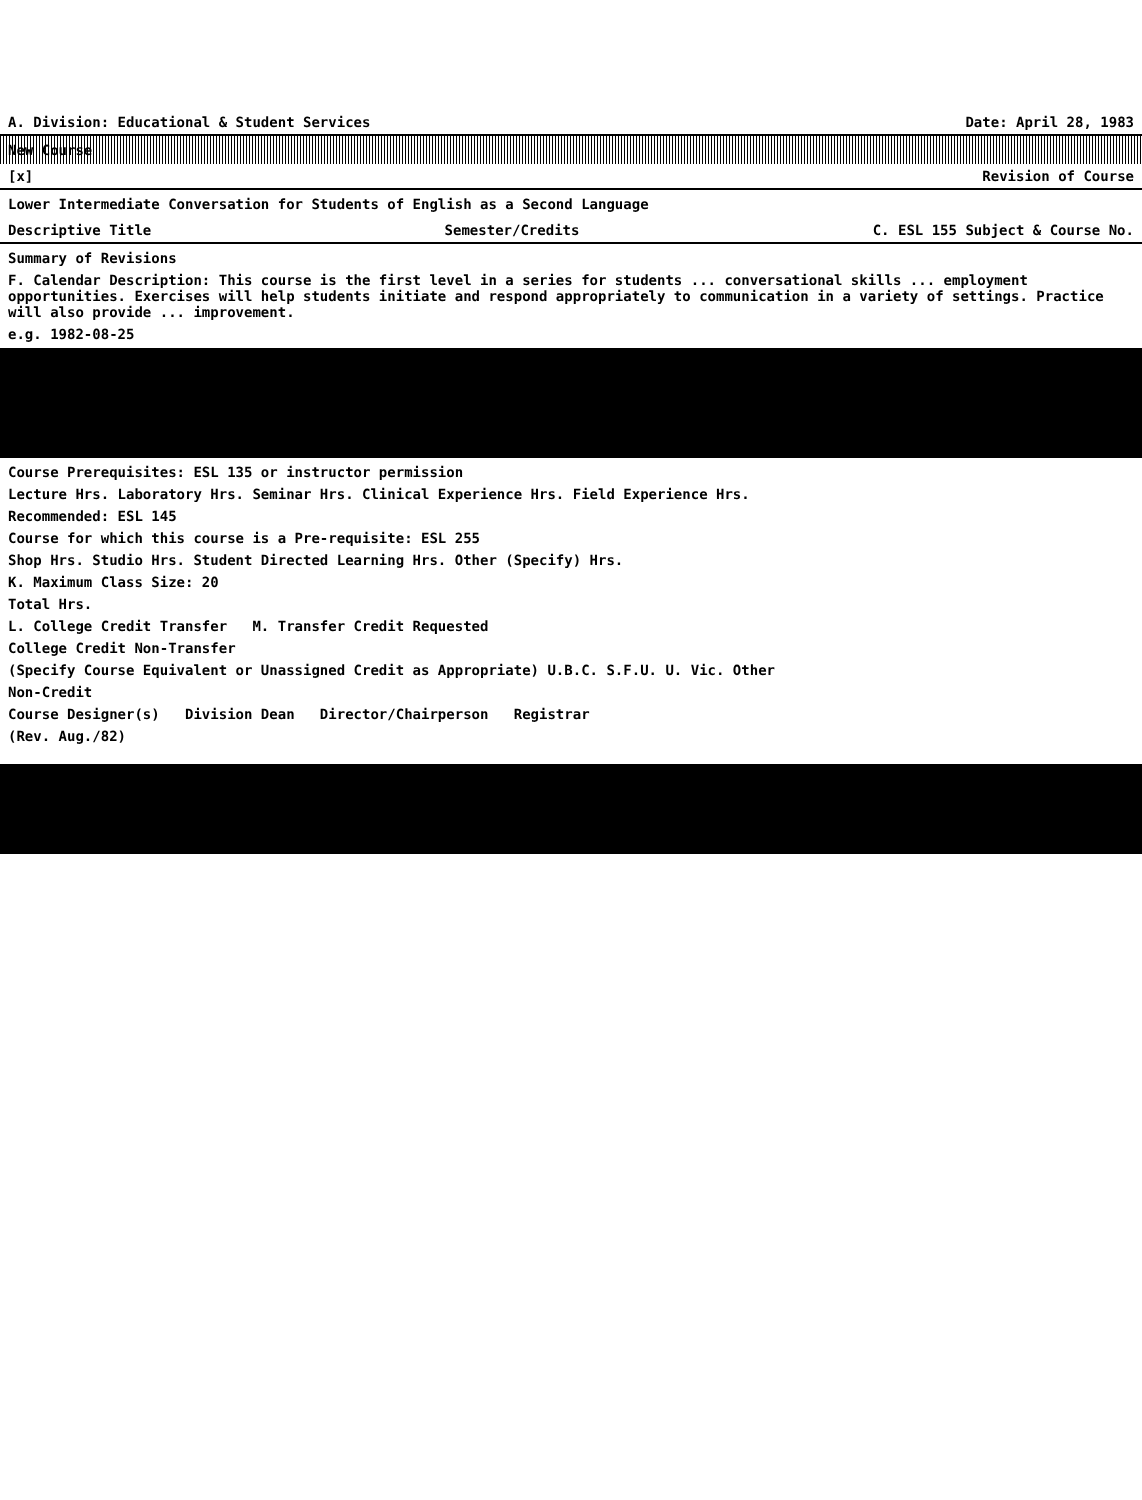A. Division: Educational & Student Services Date: April 28, 1983
New Course
[x] Revision of Course
Lower Intermediate Conversation for Students of English as a Second Language
Descriptive Title Semester/Credits C. ESL 155 Subject & Course No.
Summary of Revisions
F. Calendar Description: This course is the first level in a series for students ... conversational skills ... employment opportunities. Exercises will help students initiate and respond appropriately to communication in a variety of settings. Practice will also provide ... improvement.
e.g. 1982-08-25
Course Prerequisites: ESL 135 or instructor permission
Lecture Hrs. Laboratory Hrs. Seminar Hrs. Clinical Experience Hrs. Field Experience Hrs.
Recommended: ESL 145
Course for which this course is a Pre-requisite: ESL 255
Shop Hrs. Studio Hrs. Student Directed Learning Hrs. Other (Specify) Hrs.
K. Maximum Class Size: 20
Total Hrs.
L. College Credit Transfer M. Transfer Credit Requested
College Credit Non-Transfer
(Specify Course Equivalent or Unassigned Credit as Appropriate) U.B.C. S.F.U. U. Vic. Other
Non-Credit
Course Designer(s) Division Dean Director/Chairperson Registrar
(Rev. Aug./82)